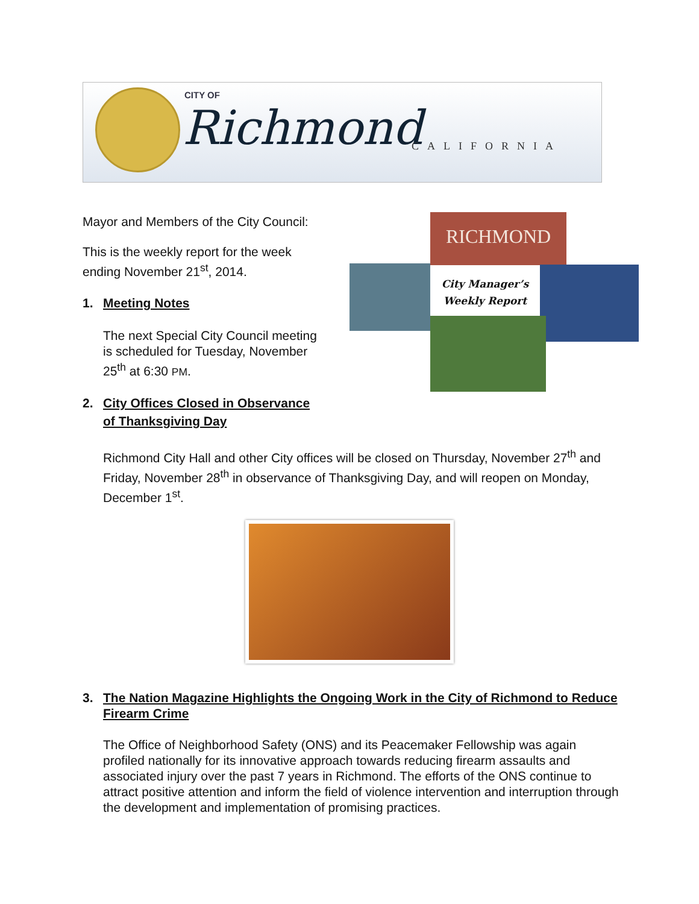CITY OF
Richmond CALIFORNIA
RICHMOND
City Manager’s
Weekly Report
Mayor and Members of the City Council:
This is the weekly report for the week
ending November 21<sup>st</sup>, 2014.
1. Meeting Notes
The next Special City Council meeting
is scheduled for Tuesday, November
25<sup>th</sup> at 6:30 PM.
2. City Offices Closed in Observance
of Thanksgiving Day
Richmond City Hall and other City offices will be closed on Thursday, November 27<sup>th</sup> and Friday, November 28<sup>th</sup> in observance of Thanksgiving Day, and will reopen on Monday, December 1<sup>st</sup>.
3. The Nation Magazine Highlights the Ongoing Work in the City of Richmond to Reduce Firearm Crime
The Office of Neighborhood Safety (ONS) and its Peacemaker Fellowship was again profiled nationally for its innovative approach towards reducing firearm assaults and associated injury over the past 7 years in Richmond. The efforts of the ONS continue to attract positive attention and inform the field of violence intervention and interruption through the development and implementation of promising practices.